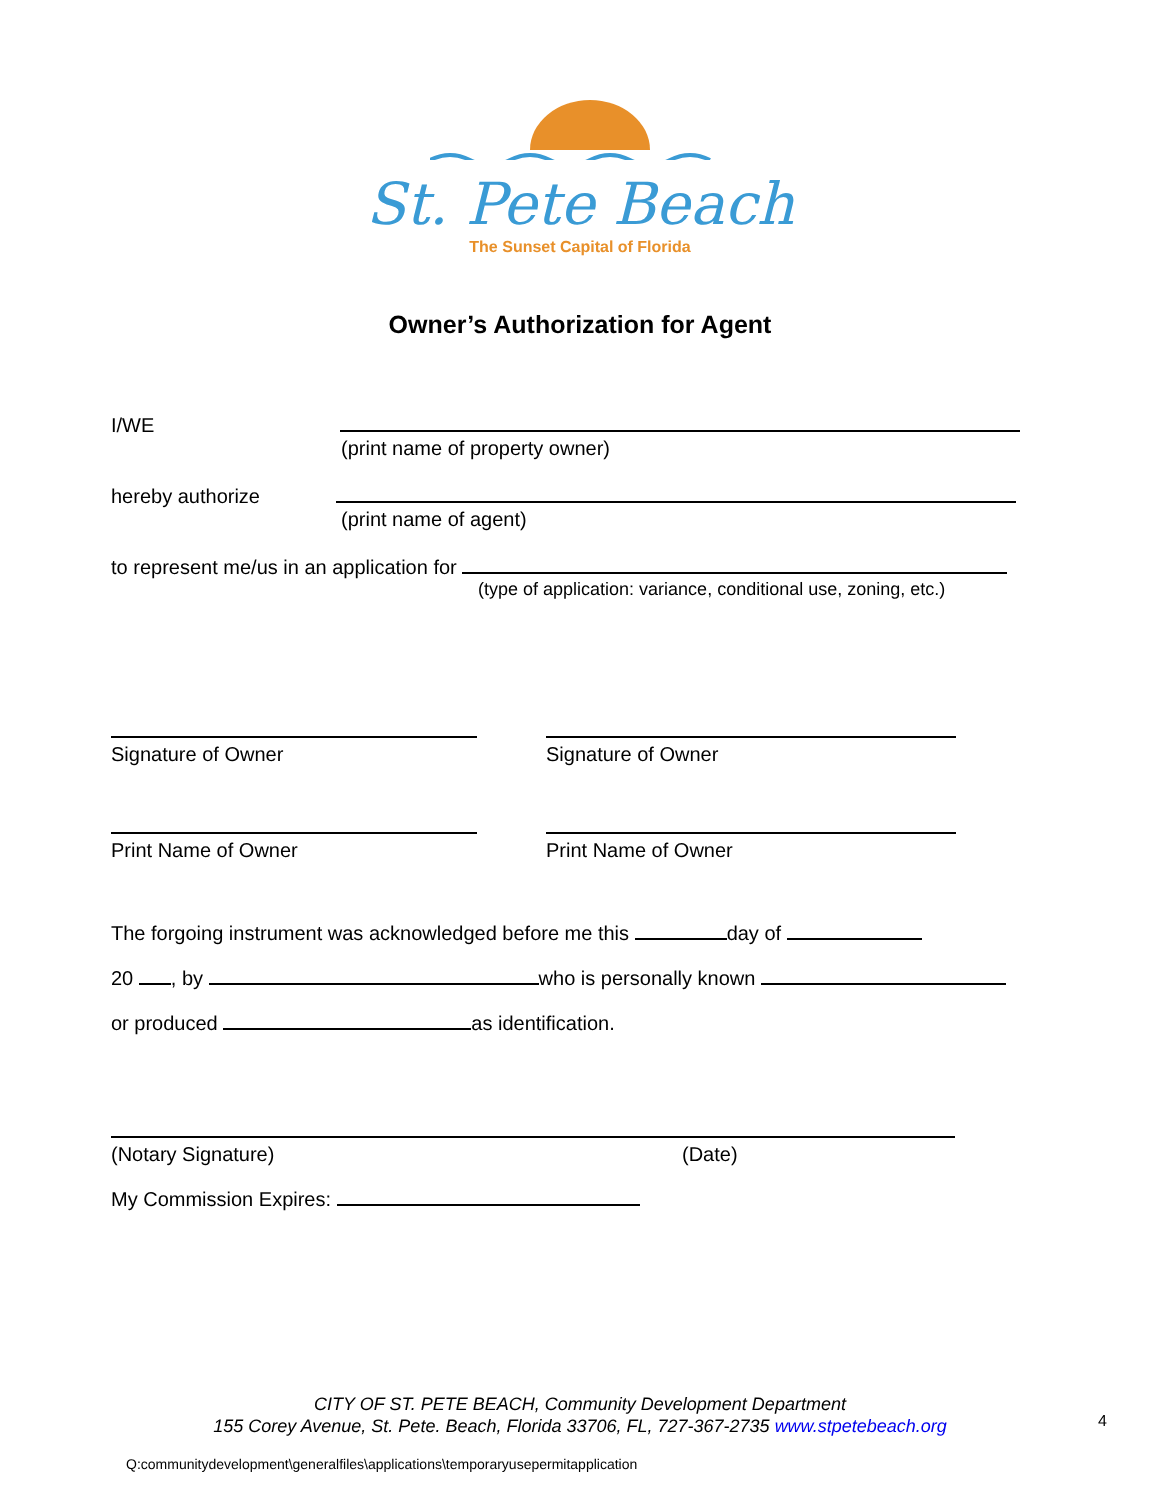St. Pete Beach
The Sunset Capital of Florida
Owner’s Authorization for Agent
I/WE
(print name of property owner)
hereby authorize
(print name of agent)
to represent me/us in an application for
(type of application: variance, conditional use, zoning, etc.)
Signature of Owner
Signature of Owner
Print Name of Owner
Print Name of Owner
The forgoing instrument was acknowledged before me this day of
20 , by who is personally known
or produced as identification.
(Notary Signature) (Date)
My Commission Expires:
CITY OF ST. PETE BEACH, Community Development Department
155 Corey Avenue, St. Pete. Beach, Florida 33706, FL, 727-367-2735 www.stpetebeach.org
4
Q:communitydevelopment\generalfiles\applications\temporaryusepermitapplication